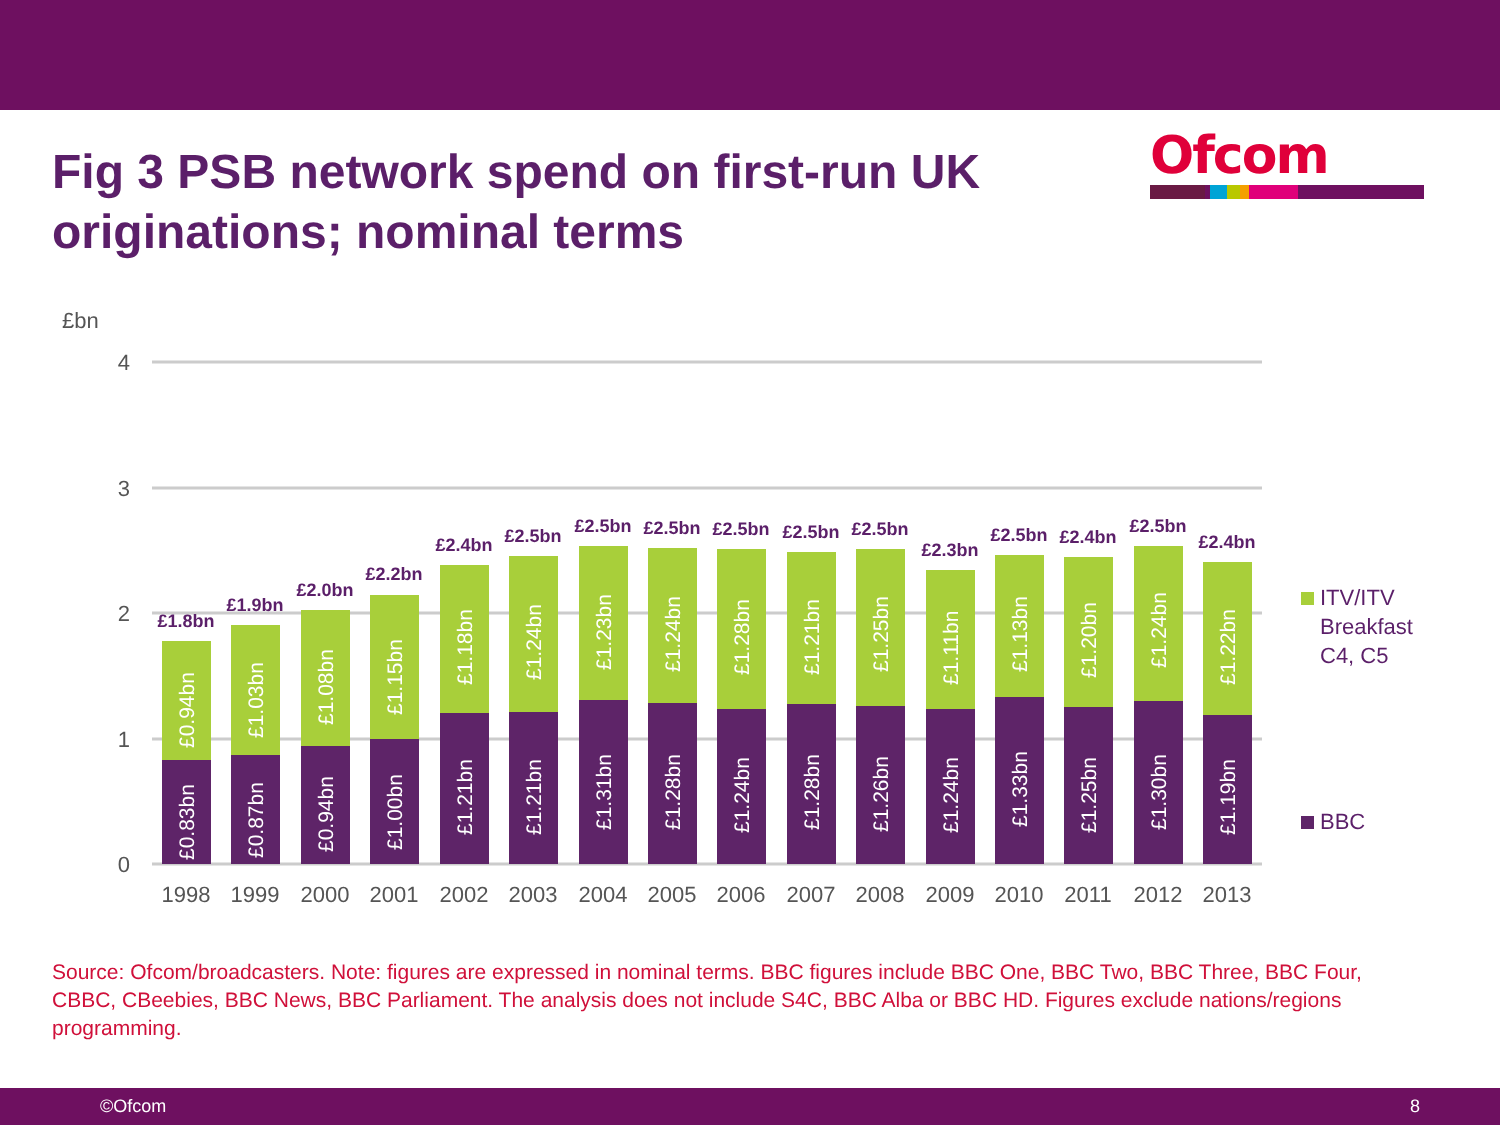Fig 3 PSB network spend on first-run UK originations; nominal terms
Ofcom
£bn
4
3
2
1
0
1998
1999
2000
2001
2002
2003
2004
2005
2006
2007
2008
2009
2010
2011
2012
2013
£1.8bn
£1.9bn
£2.0bn
£2.2bn
£2.4bn
£2.5bn
£2.5bn
£2.5bn
£2.5bn
£2.5bn
£2.5bn
£2.3bn
£2.5bn
£2.4bn
£2.5bn
£2.4bn
£0.83bn
£0.94bn
£0.87bn
£1.03bn
£0.94bn
£1.08bn
£1.00bn
£1.15bn
£1.21bn
£1.18bn
£1.21bn
£1.24bn
£1.31bn
£1.23bn
£1.28bn
£1.24bn
£1.24bn
£1.28bn
£1.28bn
£1.21bn
£1.26bn
£1.25bn
£1.24bn
£1.11bn
£1.33bn
£1.13bn
£1.25bn
£1.20bn
£1.30bn
£1.24bn
£1.19bn
£1.22bn
ITV/ITV
Breakfast
C4, C5
BBC
Source: Ofcom/broadcasters. Note: figures are expressed in nominal terms. BBC figures include BBC One, BBC Two, BBC Three, BBC Four, CBBC, CBeebies, BBC News, BBC Parliament. The analysis does not include S4C, BBC Alba or BBC HD. Figures exclude nations/regions programming.
©Ofcom 8